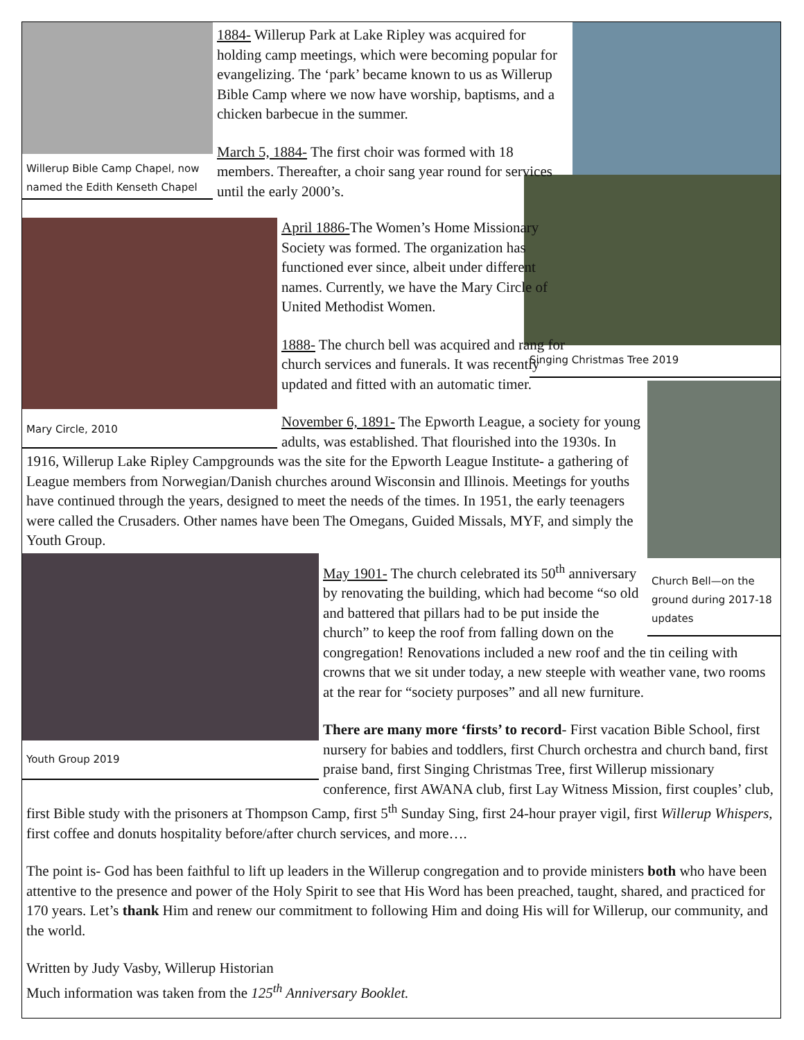Willerup Bible Camp Chapel, now named the Edith Kenseth Chapel
Singing Christmas Tree 2019
1884- Willerup Park at Lake Ripley was acquired for holding camp meetings, which were becoming popular for evangelizing. The ‘park’ became known to us as Willerup Bible Camp where we now have worship, baptisms, and a chicken barbecue in the summer.
March 5, 1884- The first choir was formed with 18 members. Thereafter, a choir sang year round for services until the early 2000’s.
Mary Circle, 2010
Church Bell—on the ground during 2017-18 updates
April 1886-The Women’s Home Missionary Society was formed. The organization has functioned ever since, albeit under different names. Currently, we have the Mary Circle of United Methodist Women.
1888- The church bell was acquired and rang for church services and funerals. It was recently updated and fitted with an automatic timer.
November 6, 1891- The Epworth League, a society for young adults, was established. That flourished into the 1930s. In 1916, Willerup Lake Ripley Campgrounds was the site for the Epworth League Institute- a gathering of League members from Norwegian/Danish churches around Wisconsin and Illinois. Meetings for youths have continued through the years, designed to meet the needs of the times. In 1951, the early teenagers were called the Crusaders. Other names have been The Omegans, Guided Missals, MYF, and simply the Youth Group.
Youth Group 2019
May 1901- The church celebrated its 50<sup>th</sup> anniversary by renovating the building, which had become “so old and battered that pillars had to be put inside the church” to keep the roof from falling down on the congregation! Renovations included a new roof and the tin ceiling with crowns that we sit under today, a new steeple with weather vane, two rooms at the rear for “society purposes” and all new furniture.
There are many more ‘firsts’ to record- First vacation Bible School, first nursery for babies and toddlers, first Church orchestra and church band, first praise band, first Singing Christmas Tree, first Willerup missionary conference, first AWANA club, first Lay Witness Mission, first couples’ club, first Bible study with the prisoners at Thompson Camp, first 5<sup>th</sup> Sunday Sing, first 24-hour prayer vigil, first Willerup Whispers, first coffee and donuts hospitality before/after church services, and more….
The point is- God has been faithful to lift up leaders in the Willerup congregation and to provide ministers both who have been attentive to the presence and power of the Holy Spirit to see that His Word has been preached, taught, shared, and practiced for 170 years. Let’s thank Him and renew our commitment to following Him and doing His will for Willerup, our community, and the world.
Written by Judy Vasby, Willerup Historian
Much information was taken from the 125<sup>th</sup> Anniversary Booklet.